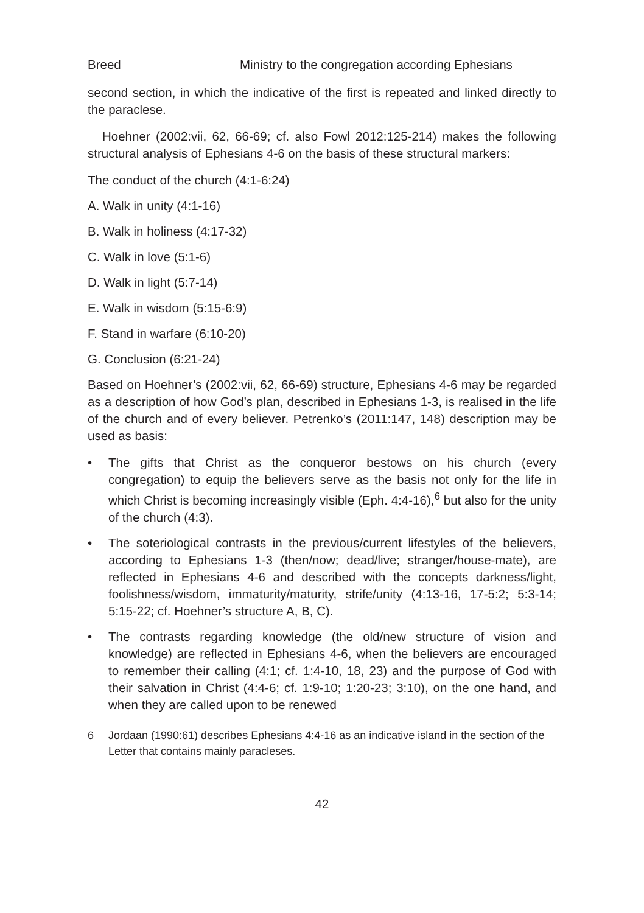Breed Ministry to the congregation according Ephesians
second section, in which the indicative of the first is repeated and linked directly to the paraclese.
Hoehner (2002:vii, 62, 66-69; cf. also Fowl 2012:125-214) makes the following structural analysis of Ephesians 4-6 on the basis of these structural markers:
The conduct of the church (4:1-6:24)
A. Walk in unity (4:1-16)
B. Walk in holiness (4:17-32)
C. Walk in love (5:1-6)
D. Walk in light (5:7-14)
E. Walk in wisdom (5:15-6:9)
F. Stand in warfare (6:10-20)
G. Conclusion (6:21-24)
Based on Hoehner’s (2002:vii, 62, 66-69) structure, Ephesians 4-6 may be regarded as a description of how God’s plan, described in Ephesians 1-3, is realised in the life of the church and of every believer. Petrenko’s (2011:147, 148) description may be used as basis:
• The gifts that Christ as the conqueror bestows on his church (every congregation) to equip the believers serve as the basis not only for the life in which Christ is becoming increasingly visible (Eph. 4:4-16),<sup>6</sup> but also for the unity of the church (4:3).
• The soteriological contrasts in the previous/current lifestyles of the believers, according to Ephesians 1-3 (then/now; dead/live; stranger/house-mate), are reflected in Ephesians 4-6 and described with the concepts darkness/light, foolishness/wisdom, immaturity/maturity, strife/unity (4:13-16, 17-5:2; 5:3-14; 5:15-22; cf. Hoehner’s structure A, B, C).
• The contrasts regarding knowledge (the old/new structure of vision and knowledge) are reflected in Ephesians 4-6, when the believers are encouraged to remember their calling (4:1; cf. 1:4-10, 18, 23) and the purpose of God with their salvation in Christ (4:4-6; cf. 1:9-10; 1:20-23; 3:10), on the one hand, and when they are called upon to be renewed
6 Jordaan (1990:61) describes Ephesians 4:4-16 as an indicative island in the section of the Letter that contains mainly paracleses.
42